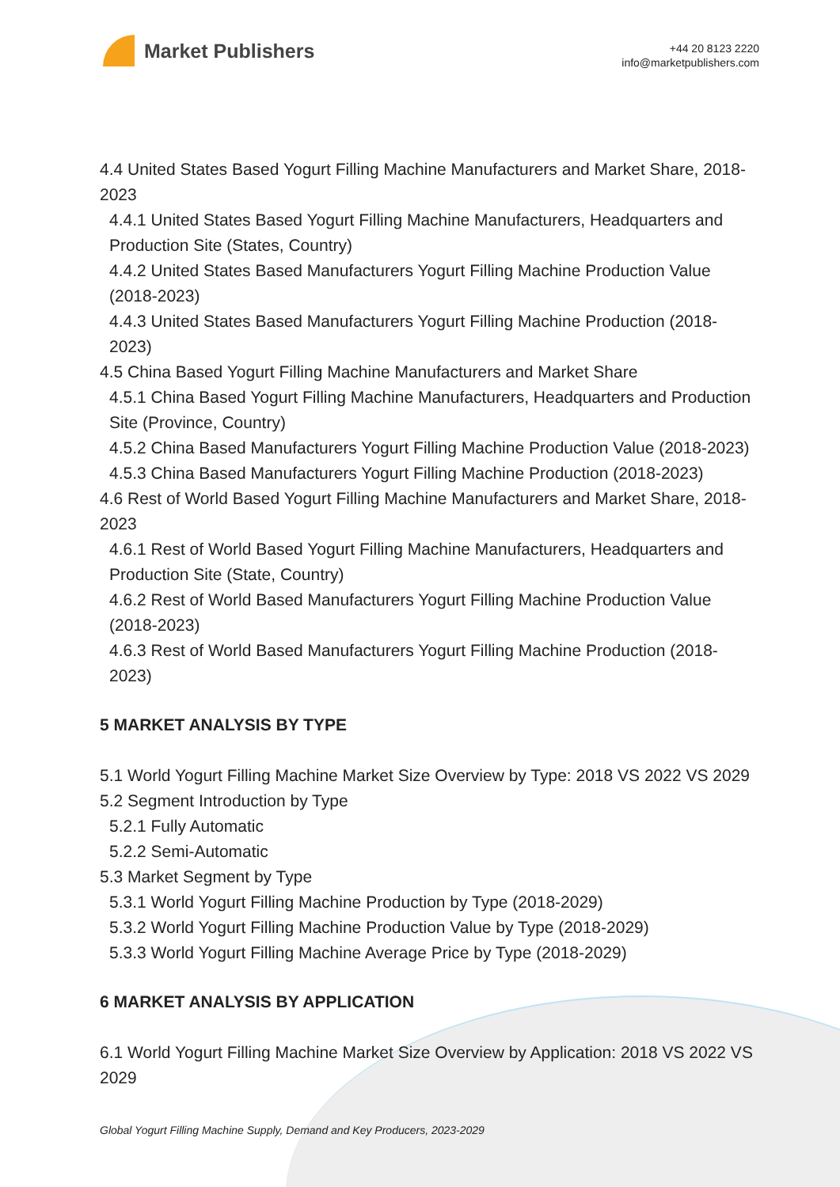Market Publishers
+44 20 8123 2220
info@marketpublishers.com
4.4 United States Based Yogurt Filling Machine Manufacturers and Market Share, 2018-2023
4.4.1 United States Based Yogurt Filling Machine Manufacturers, Headquarters and Production Site (States, Country)
4.4.2 United States Based Manufacturers Yogurt Filling Machine Production Value (2018-2023)
4.4.3 United States Based Manufacturers Yogurt Filling Machine Production (2018-2023)
4.5 China Based Yogurt Filling Machine Manufacturers and Market Share
4.5.1 China Based Yogurt Filling Machine Manufacturers, Headquarters and Production Site (Province, Country)
4.5.2 China Based Manufacturers Yogurt Filling Machine Production Value (2018-2023)
4.5.3 China Based Manufacturers Yogurt Filling Machine Production (2018-2023)
4.6 Rest of World Based Yogurt Filling Machine Manufacturers and Market Share, 2018-2023
4.6.1 Rest of World Based Yogurt Filling Machine Manufacturers, Headquarters and Production Site (State, Country)
4.6.2 Rest of World Based Manufacturers Yogurt Filling Machine Production Value (2018-2023)
4.6.3 Rest of World Based Manufacturers Yogurt Filling Machine Production (2018-2023)
5 MARKET ANALYSIS BY TYPE
5.1 World Yogurt Filling Machine Market Size Overview by Type: 2018 VS 2022 VS 2029
5.2 Segment Introduction by Type
5.2.1 Fully Automatic
5.2.2 Semi-Automatic
5.3 Market Segment by Type
5.3.1 World Yogurt Filling Machine Production by Type (2018-2029)
5.3.2 World Yogurt Filling Machine Production Value by Type (2018-2029)
5.3.3 World Yogurt Filling Machine Average Price by Type (2018-2029)
6 MARKET ANALYSIS BY APPLICATION
6.1 World Yogurt Filling Machine Market Size Overview by Application: 2018 VS 2022 VS 2029
Global Yogurt Filling Machine Supply, Demand and Key Producers, 2023-2029